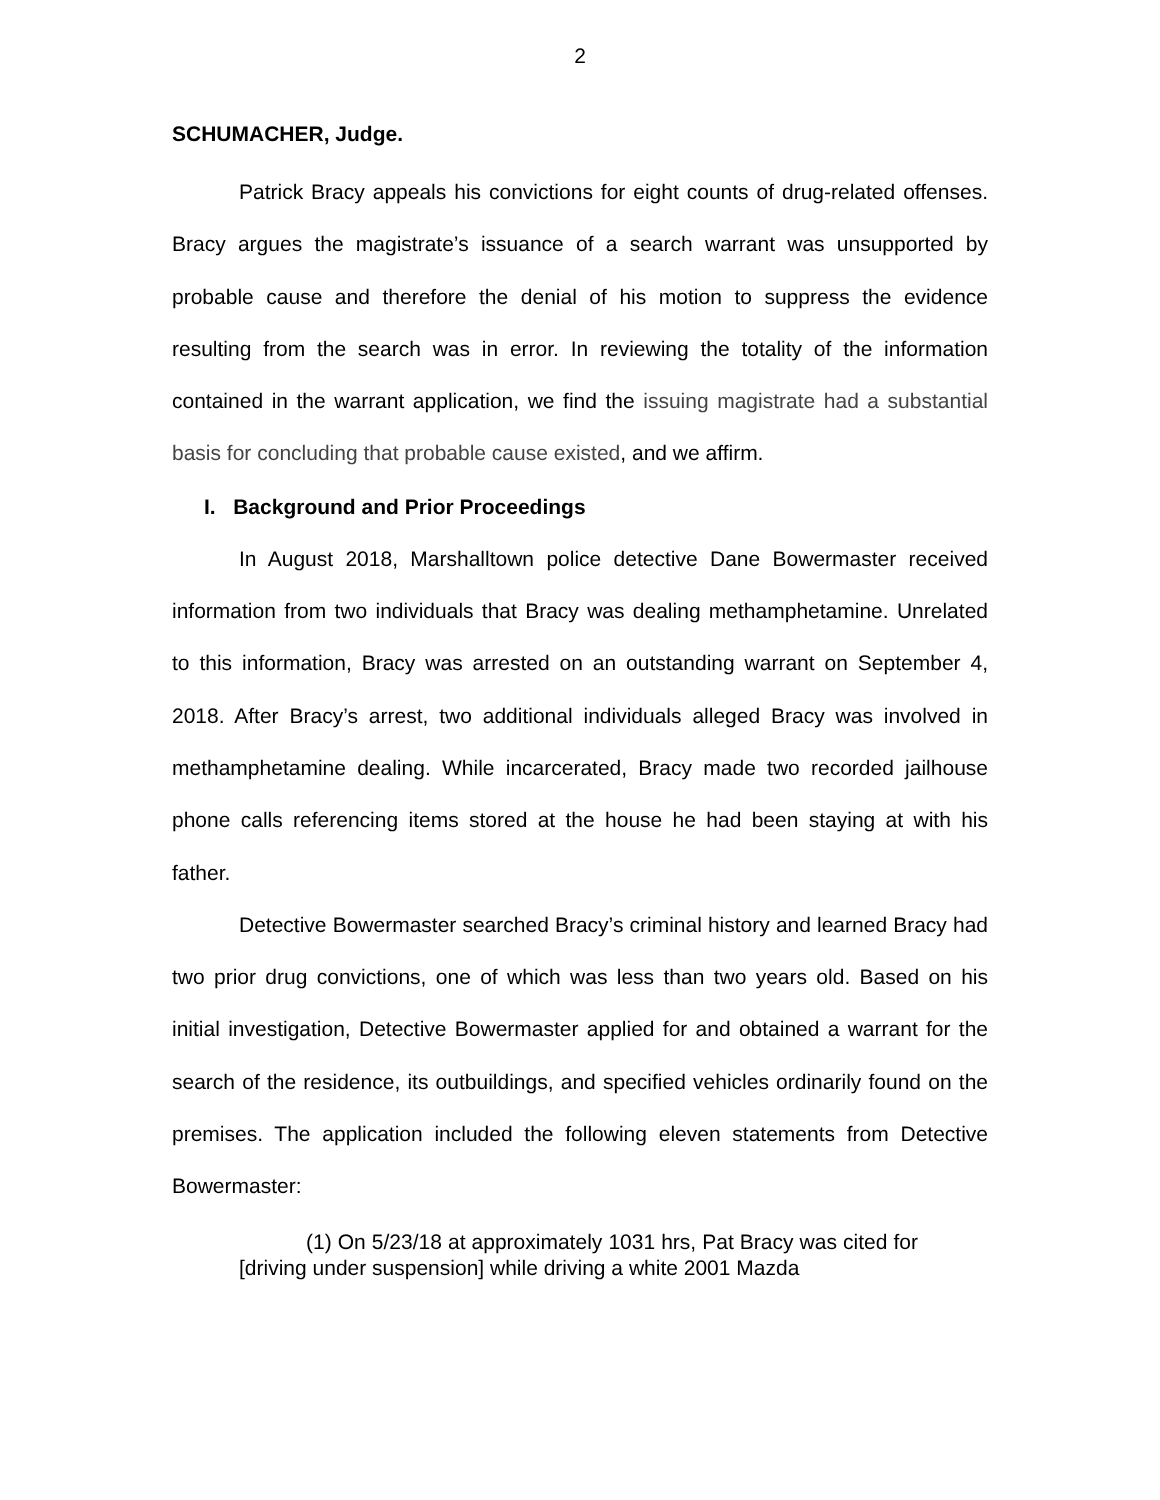2
SCHUMACHER, Judge.
Patrick Bracy appeals his convictions for eight counts of drug-related offenses. Bracy argues the magistrate’s issuance of a search warrant was unsupported by probable cause and therefore the denial of his motion to suppress the evidence resulting from the search was in error. In reviewing the totality of the information contained in the warrant application, we find the issuing magistrate had a substantial basis for concluding that probable cause existed, and we affirm.
I. Background and Prior Proceedings
In August 2018, Marshalltown police detective Dane Bowermaster received information from two individuals that Bracy was dealing methamphetamine. Unrelated to this information, Bracy was arrested on an outstanding warrant on September 4, 2018. After Bracy’s arrest, two additional individuals alleged Bracy was involved in methamphetamine dealing. While incarcerated, Bracy made two recorded jailhouse phone calls referencing items stored at the house he had been staying at with his father.
Detective Bowermaster searched Bracy’s criminal history and learned Bracy had two prior drug convictions, one of which was less than two years old. Based on his initial investigation, Detective Bowermaster applied for and obtained a warrant for the search of the residence, its outbuildings, and specified vehicles ordinarily found on the premises. The application included the following eleven statements from Detective Bowermaster:
(1) On 5/23/18 at approximately 1031 hrs, Pat Bracy was cited for [driving under suspension] while driving a white 2001 Mazda